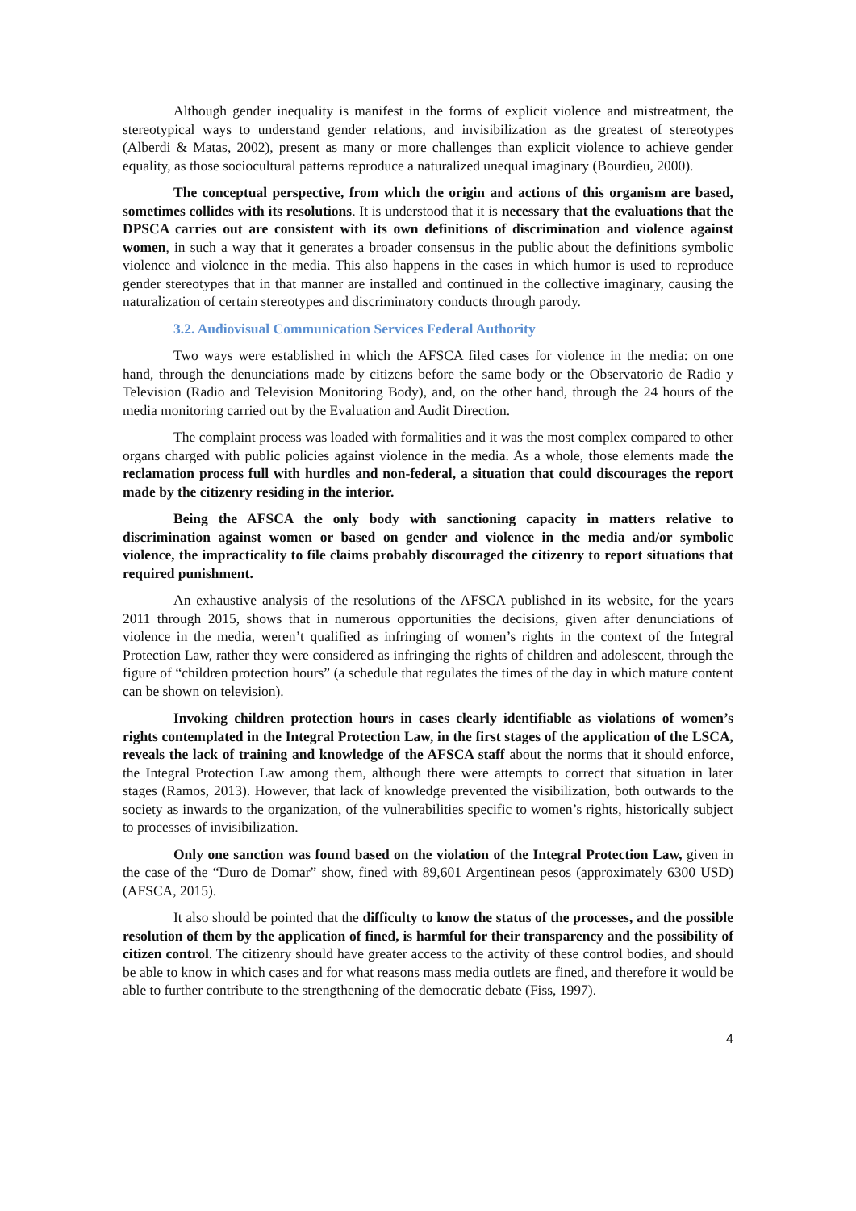Although gender inequality is manifest in the forms of explicit violence and mistreatment, the stereotypical ways to understand gender relations, and invisibilization as the greatest of stereotypes (Alberdi & Matas, 2002), present as many or more challenges than explicit violence to achieve gender equality, as those sociocultural patterns reproduce a naturalized unequal imaginary (Bourdieu, 2000).
The conceptual perspective, from which the origin and actions of this organism are based, sometimes collides with its resolutions. It is understood that it is necessary that the evaluations that the DPSCA carries out are consistent with its own definitions of discrimination and violence against women, in such a way that it generates a broader consensus in the public about the definitions symbolic violence and violence in the media. This also happens in the cases in which humor is used to reproduce gender stereotypes that in that manner are installed and continued in the collective imaginary, causing the naturalization of certain stereotypes and discriminatory conducts through parody.
3.2. Audiovisual Communication Services Federal Authority
Two ways were established in which the AFSCA filed cases for violence in the media: on one hand, through the denunciations made by citizens before the same body or the Observatorio de Radio y Television (Radio and Television Monitoring Body), and, on the other hand, through the 24 hours of the media monitoring carried out by the Evaluation and Audit Direction.
The complaint process was loaded with formalities and it was the most complex compared to other organs charged with public policies against violence in the media. As a whole, those elements made the reclamation process full with hurdles and non-federal, a situation that could discourages the report made by the citizenry residing in the interior.
Being the AFSCA the only body with sanctioning capacity in matters relative to discrimination against women or based on gender and violence in the media and/or symbolic violence, the impracticality to file claims probably discouraged the citizenry to report situations that required punishment.
An exhaustive analysis of the resolutions of the AFSCA published in its website, for the years 2011 through 2015, shows that in numerous opportunities the decisions, given after denunciations of violence in the media, weren’t qualified as infringing of women’s rights in the context of the Integral Protection Law, rather they were considered as infringing the rights of children and adolescent, through the figure of “children protection hours” (a schedule that regulates the times of the day in which mature content can be shown on television).
Invoking children protection hours in cases clearly identifiable as violations of women’s rights contemplated in the Integral Protection Law, in the first stages of the application of the LSCA, reveals the lack of training and knowledge of the AFSCA staff about the norms that it should enforce, the Integral Protection Law among them, although there were attempts to correct that situation in later stages (Ramos, 2013). However, that lack of knowledge prevented the visibilization, both outwards to the society as inwards to the organization, of the vulnerabilities specific to women’s rights, historically subject to processes of invisibilization.
Only one sanction was found based on the violation of the Integral Protection Law, given in the case of the “Duro de Domar” show, fined with 89,601 Argentinean pesos (approximately 6300 USD) (AFSCA, 2015).
It also should be pointed that the difficulty to know the status of the processes, and the possible resolution of them by the application of fined, is harmful for their transparency and the possibility of citizen control. The citizenry should have greater access to the activity of these control bodies, and should be able to know in which cases and for what reasons mass media outlets are fined, and therefore it would be able to further contribute to the strengthening of the democratic debate (Fiss, 1997).
4